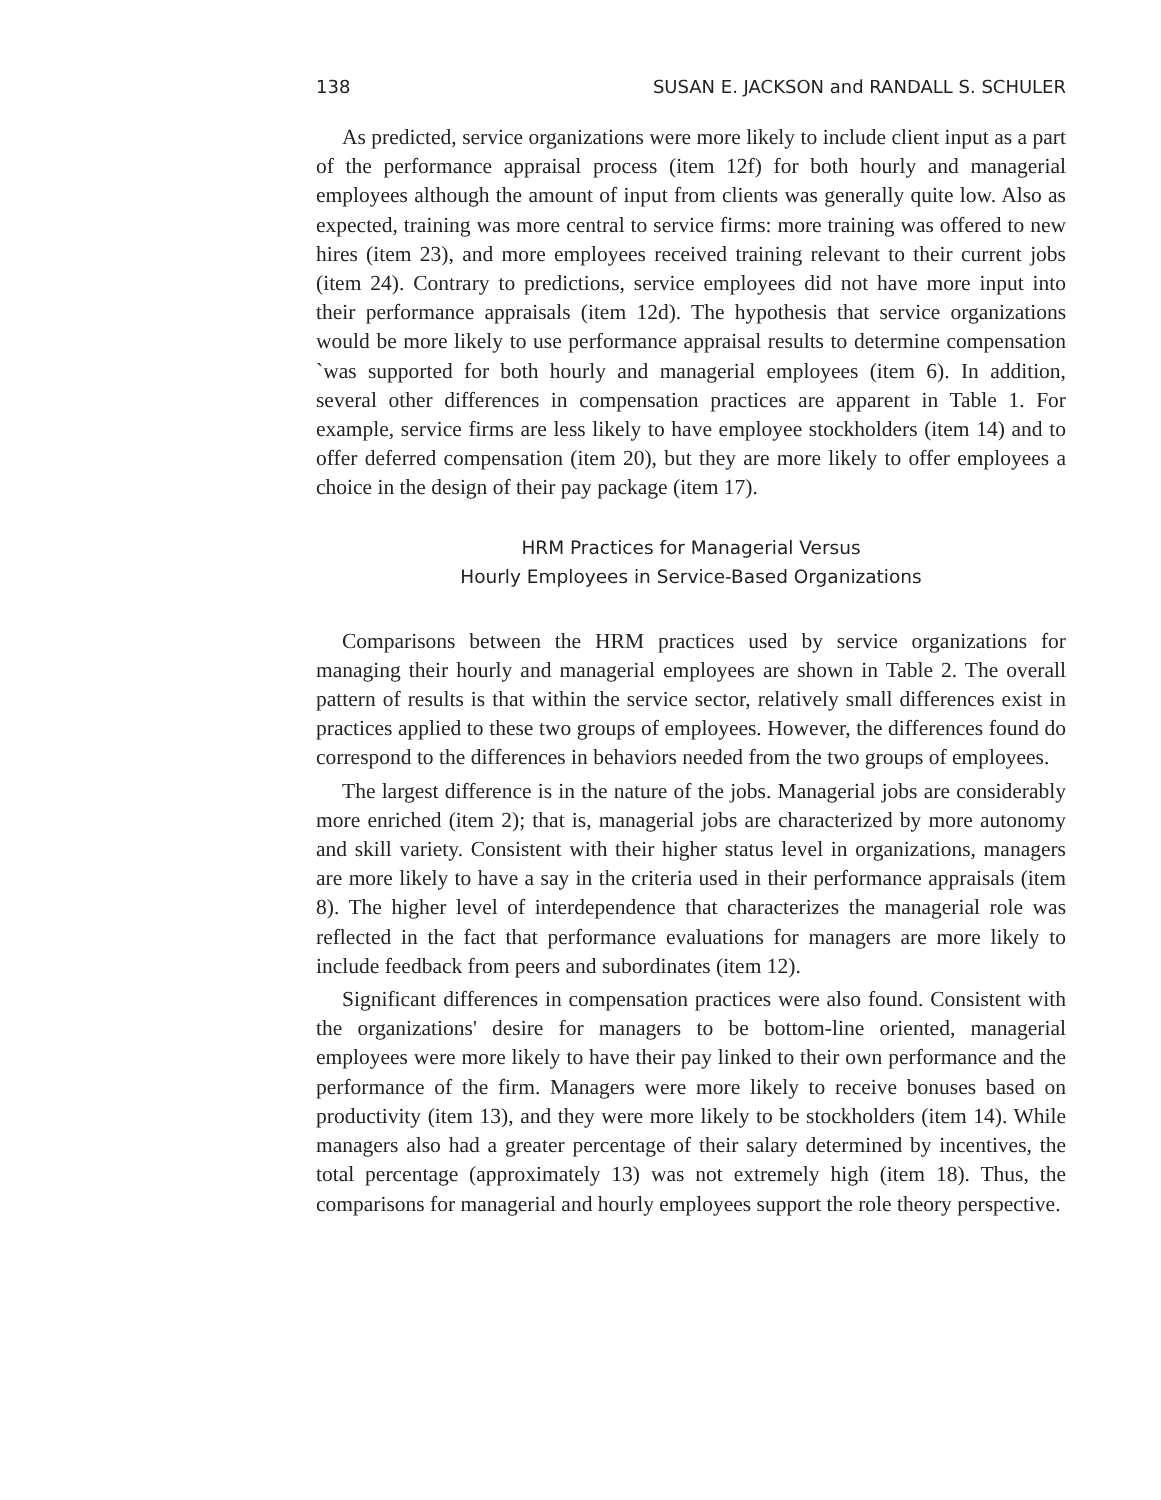138 SUSAN E. JACKSON and RANDALL S. SCHULER
As predicted, service organizations were more likely to include client input as a part of the performance appraisal process (item 12f) for both hourly and managerial employees although the amount of input from clients was generally quite low. Also as expected, training was more central to service firms: more training was offered to new hires (item 23), and more employees received training relevant to their current jobs (item 24). Contrary to predictions, service employees did not have more input into their performance appraisals (item 12d). The hypothesis that service organizations would be more likely to use performance appraisal results to determine compensation `was supported for both hourly and managerial employees (item 6). In addition, several other differences in compensation practices are apparent in Table 1. For example, service firms are less likely to have employee stockholders (item 14) and to offer deferred compensation (item 20), but they are more likely to offer employees a choice in the design of their pay package (item 17).
HRM Practices for Managerial Versus
Hourly Employees in Service-Based Organizations
Comparisons between the HRM practices used by service organizations for managing their hourly and managerial employees are shown in Table 2. The overall pattern of results is that within the service sector, relatively small differences exist in practices applied to these two groups of employees. However, the differences found do correspond to the differences in behaviors needed from the two groups of employees.
The largest difference is in the nature of the jobs. Managerial jobs are considerably more enriched (item 2); that is, managerial jobs are characterized by more autonomy and skill variety. Consistent with their higher status level in organizations, managers are more likely to have a say in the criteria used in their performance appraisals (item 8). The higher level of interdependence that characterizes the managerial role was reflected in the fact that performance evaluations for managers are more likely to include feedback from peers and subordinates (item 12).
Significant differences in compensation practices were also found. Consistent with the organizations' desire for managers to be bottom-line oriented, managerial employees were more likely to have their pay linked to their own performance and the performance of the firm. Managers were more likely to receive bonuses based on productivity (item 13), and they were more likely to be stockholders (item 14). While managers also had a greater percentage of their salary determined by incentives, the total percentage (approximately 13) was not extremely high (item 18). Thus, the comparisons for managerial and hourly employees support the role theory perspective.